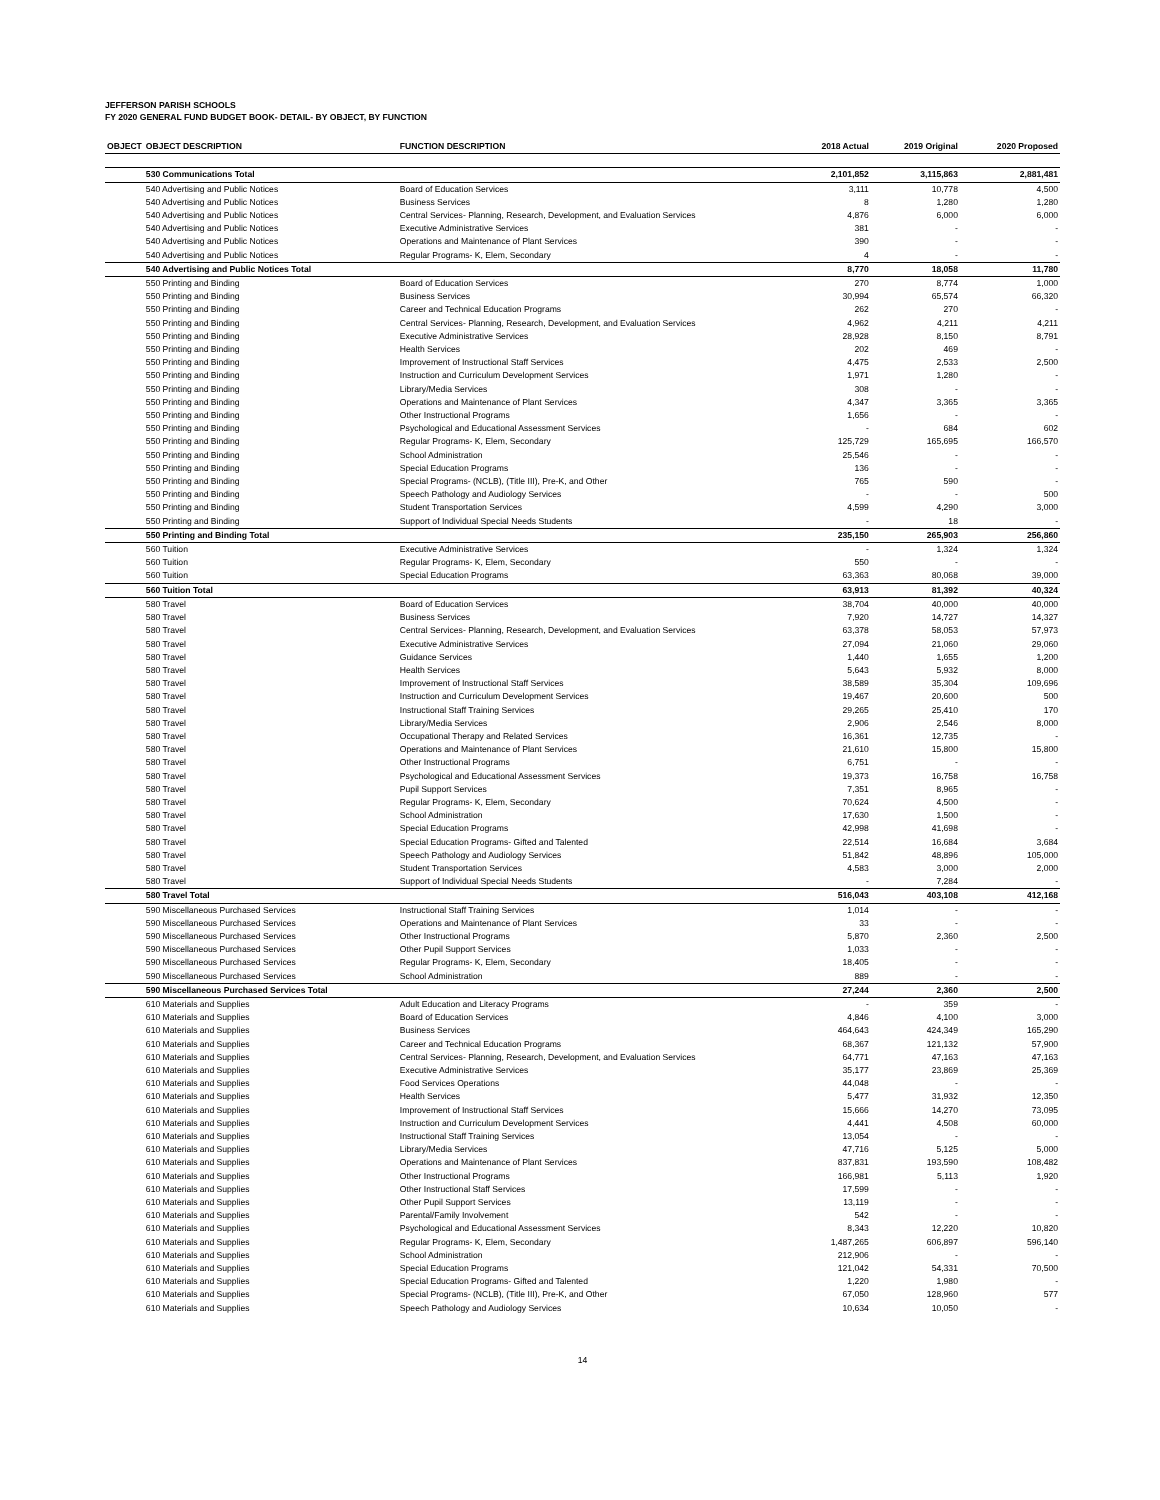JEFFERSON PARISH SCHOOLS
FY 2020 GENERAL FUND BUDGET BOOK- DETAIL- BY OBJECT, BY FUNCTION
| OBJECT | OBJECT DESCRIPTION | FUNCTION DESCRIPTION | 2018 Actual | 2019 Original | 2020 Proposed |
| --- | --- | --- | --- | --- | --- |
| | 530 Communications Total | | 2,101,852 | 3,115,863 | 2,881,481 |
| | 540 Advertising and Public Notices | Board of Education Services | 3,111 | 10,778 | 4,500 |
| | 540 Advertising and Public Notices | Business Services | 8 | 1,280 | 1,280 |
| | 540 Advertising and Public Notices | Central Services- Planning, Research, Development, and Evaluation Services | 4,876 | 6,000 | 6,000 |
| | 540 Advertising and Public Notices | Executive Administrative Services | 381 | - | - |
| | 540 Advertising and Public Notices | Operations and Maintenance of Plant Services | 390 | - | - |
| | 540 Advertising and Public Notices | Regular Programs- K, Elem, Secondary | 4 | - | - |
| | 540 Advertising and Public Notices Total | | 8,770 | 18,058 | 11,780 |
| | 550 Printing and Binding | Board of Education Services | 270 | 8,774 | 1,000 |
| | 550 Printing and Binding | Business Services | 30,994 | 65,574 | 66,320 |
| | 550 Printing and Binding | Career and Technical Education Programs | 262 | 270 | - |
| | 550 Printing and Binding | Central Services- Planning, Research, Development, and Evaluation Services | 4,962 | 4,211 | 4,211 |
| | 550 Printing and Binding | Executive Administrative Services | 28,928 | 8,150 | 8,791 |
| | 550 Printing and Binding | Health Services | 202 | 469 | - |
| | 550 Printing and Binding | Improvement of Instructional Staff Services | 4,475 | 2,533 | 2,500 |
| | 550 Printing and Binding | Instruction and Curriculum Development Services | 1,971 | 1,280 | - |
| | 550 Printing and Binding | Library/Media Services | 308 | - | - |
| | 550 Printing and Binding | Operations and Maintenance of Plant Services | 4,347 | 3,365 | 3,365 |
| | 550 Printing and Binding | Other Instructional Programs | 1,656 | - | - |
| | 550 Printing and Binding | Psychological and Educational Assessment Services | - | 684 | 602 |
| | 550 Printing and Binding | Regular Programs- K, Elem, Secondary | 125,729 | 165,695 | 166,570 |
| | 550 Printing and Binding | School Administration | 25,546 | - | - |
| | 550 Printing and Binding | Special Education Programs | 136 | - | - |
| | 550 Printing and Binding | Special Programs- (NCLB), (Title III), Pre-K, and Other | 765 | 590 | - |
| | 550 Printing and Binding | Speech Pathology and Audiology Services | - | - | 500 |
| | 550 Printing and Binding | Student Transportation Services | 4,599 | 4,290 | 3,000 |
| | 550 Printing and Binding | Support of Individual Special Needs Students | - | 18 | - |
| | 550 Printing and Binding Total | | 235,150 | 265,903 | 256,860 |
| | 560 Tuition | Executive Administrative Services | - | 1,324 | 1,324 |
| | 560 Tuition | Regular Programs- K, Elem, Secondary | 550 | - | - |
| | 560 Tuition | Special Education Programs | 63,363 | 80,068 | 39,000 |
| | 560 Tuition Total | | 63,913 | 81,392 | 40,324 |
| | 580 Travel | Board of Education Services | 38,704 | 40,000 | 40,000 |
| | 580 Travel | Business Services | 7,920 | 14,727 | 14,327 |
| | 580 Travel | Central Services- Planning, Research, Development, and Evaluation Services | 63,378 | 58,053 | 57,973 |
| | 580 Travel | Executive Administrative Services | 27,094 | 21,060 | 29,060 |
| | 580 Travel | Guidance Services | 1,440 | 1,655 | 1,200 |
| | 580 Travel | Health Services | 5,643 | 5,932 | 8,000 |
| | 580 Travel | Improvement of Instructional Staff Services | 38,589 | 35,304 | 109,696 |
| | 580 Travel | Instruction and Curriculum Development Services | 19,467 | 20,600 | 500 |
| | 580 Travel | Instructional Staff Training Services | 29,265 | 25,410 | 170 |
| | 580 Travel | Library/Media Services | 2,906 | 2,546 | 8,000 |
| | 580 Travel | Occupational Therapy and Related Services | 16,361 | 12,735 | - |
| | 580 Travel | Operations and Maintenance of Plant Services | 21,610 | 15,800 | 15,800 |
| | 580 Travel | Other Instructional Programs | 6,751 | - | - |
| | 580 Travel | Psychological and Educational Assessment Services | 19,373 | 16,758 | 16,758 |
| | 580 Travel | Pupil Support Services | 7,351 | 8,965 | - |
| | 580 Travel | Regular Programs- K, Elem, Secondary | 70,624 | 4,500 | - |
| | 580 Travel | School Administration | 17,630 | 1,500 | - |
| | 580 Travel | Special Education Programs | 42,998 | 41,698 | - |
| | 580 Travel | Special Education Programs- Gifted and Talented | 22,514 | 16,684 | 3,684 |
| | 580 Travel | Speech Pathology and Audiology Services | 51,842 | 48,896 | 105,000 |
| | 580 Travel | Student Transportation Services | 4,583 | 3,000 | 2,000 |
| | 580 Travel | Support of Individual Special Needs Students | - | 7,284 | - |
| | 580 Travel Total | | 516,043 | 403,108 | 412,168 |
| | 590 Miscellaneous Purchased Services | Instructional Staff Training Services | 1,014 | - | - |
| | 590 Miscellaneous Purchased Services | Operations and Maintenance of Plant Services | 33 | - | - |
| | 590 Miscellaneous Purchased Services | Other Instructional Programs | 5,870 | 2,360 | 2,500 |
| | 590 Miscellaneous Purchased Services | Other Pupil Support Services | 1,033 | - | - |
| | 590 Miscellaneous Purchased Services | Regular Programs- K, Elem, Secondary | 18,405 | - | - |
| | 590 Miscellaneous Purchased Services | School Administration | 889 | - | - |
| | 590 Miscellaneous Purchased Services Total | | 27,244 | 2,360 | 2,500 |
| | 610 Materials and Supplies | Adult Education and Literacy Programs | - | 359 | - |
| | 610 Materials and Supplies | Board of Education Services | 4,846 | 4,100 | 3,000 |
| | 610 Materials and Supplies | Business Services | 464,643 | 424,349 | 165,290 |
| | 610 Materials and Supplies | Career and Technical Education Programs | 68,367 | 121,132 | 57,900 |
| | 610 Materials and Supplies | Central Services- Planning, Research, Development, and Evaluation Services | 64,771 | 47,163 | 47,163 |
| | 610 Materials and Supplies | Executive Administrative Services | 35,177 | 23,869 | 25,369 |
| | 610 Materials and Supplies | Food Services Operations | 44,048 | - | - |
| | 610 Materials and Supplies | Health Services | 5,477 | 31,932 | 12,350 |
| | 610 Materials and Supplies | Improvement of Instructional Staff Services | 15,666 | 14,270 | 73,095 |
| | 610 Materials and Supplies | Instruction and Curriculum Development Services | 4,441 | 4,508 | 60,000 |
| | 610 Materials and Supplies | Instructional Staff Training Services | 13,054 | - | - |
| | 610 Materials and Supplies | Library/Media Services | 47,716 | 5,125 | 5,000 |
| | 610 Materials and Supplies | Operations and Maintenance of Plant Services | 837,831 | 193,590 | 108,482 |
| | 610 Materials and Supplies | Other Instructional Programs | 166,981 | 5,113 | 1,920 |
| | 610 Materials and Supplies | Other Instructional Staff Services | 17,599 | - | - |
| | 610 Materials and Supplies | Other Pupil Support Services | 13,119 | - | - |
| | 610 Materials and Supplies | Parental/Family Involvement | 542 | - | - |
| | 610 Materials and Supplies | Psychological and Educational Assessment Services | 8,343 | 12,220 | 10,820 |
| | 610 Materials and Supplies | Regular Programs- K, Elem, Secondary | 1,487,265 | 606,897 | 596,140 |
| | 610 Materials and Supplies | School Administration | 212,906 | - | - |
| | 610 Materials and Supplies | Special Education Programs | 121,042 | 54,331 | 70,500 |
| | 610 Materials and Supplies | Special Education Programs- Gifted and Talented | 1,220 | 1,980 | - |
| | 610 Materials and Supplies | Special Programs- (NCLB), (Title III), Pre-K, and Other | 67,050 | 128,960 | 577 |
| | 610 Materials and Supplies | Speech Pathology and Audiology Services | 10,634 | 10,050 | - |
14